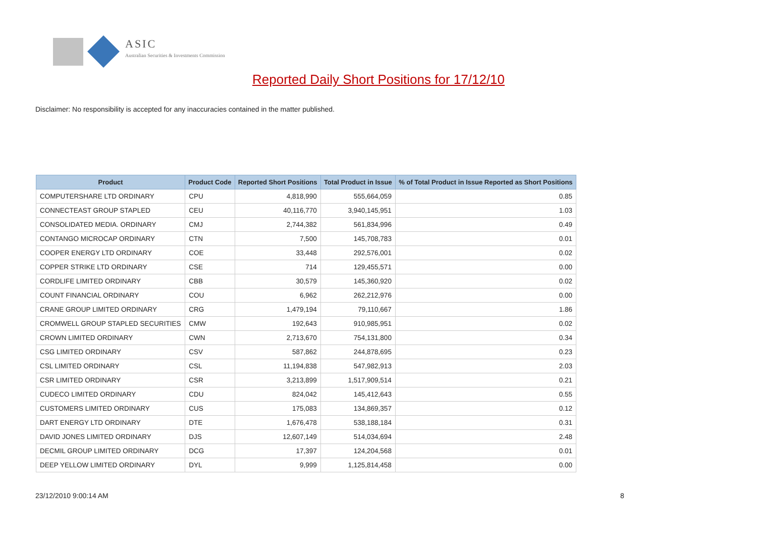ASIC
Australian Securities & Investments Commission
Reported Daily Short Positions for 17/12/10
Disclaimer: No responsibility is accepted for any inaccuracies contained in the matter published.
| Product | Product Code | Reported Short Positions | Total Product in Issue | % of Total Product in Issue Reported as Short Positions |
| --- | --- | --- | --- | --- |
| COMPUTERSHARE LTD ORDINARY | CPU | 4,818,990 | 555,664,059 | 0.85 |
| CONNECTEAST GROUP STAPLED | CEU | 40,116,770 | 3,940,145,951 | 1.03 |
| CONSOLIDATED MEDIA. ORDINARY | CMJ | 2,744,382 | 561,834,996 | 0.49 |
| CONTANGO MICROCAP ORDINARY | CTN | 7,500 | 145,708,783 | 0.01 |
| COOPER ENERGY LTD ORDINARY | COE | 33,448 | 292,576,001 | 0.02 |
| COPPER STRIKE LTD ORDINARY | CSE | 714 | 129,455,571 | 0.00 |
| CORDLIFE LIMITED ORDINARY | CBB | 30,579 | 145,360,920 | 0.02 |
| COUNT FINANCIAL ORDINARY | COU | 6,962 | 262,212,976 | 0.00 |
| CRANE GROUP LIMITED ORDINARY | CRG | 1,479,194 | 79,110,667 | 1.86 |
| CROMWELL GROUP STAPLED SECURITIES | CMW | 192,643 | 910,985,951 | 0.02 |
| CROWN LIMITED ORDINARY | CWN | 2,713,670 | 754,131,800 | 0.34 |
| CSG LIMITED ORDINARY | CSV | 587,862 | 244,878,695 | 0.23 |
| CSL LIMITED ORDINARY | CSL | 11,194,838 | 547,982,913 | 2.03 |
| CSR LIMITED ORDINARY | CSR | 3,213,899 | 1,517,909,514 | 0.21 |
| CUDECO LIMITED ORDINARY | CDU | 824,042 | 145,412,643 | 0.55 |
| CUSTOMERS LIMITED ORDINARY | CUS | 175,083 | 134,869,357 | 0.12 |
| DART ENERGY LTD ORDINARY | DTE | 1,676,478 | 538,188,184 | 0.31 |
| DAVID JONES LIMITED ORDINARY | DJS | 12,607,149 | 514,034,694 | 2.48 |
| DECMIL GROUP LIMITED ORDINARY | DCG | 17,397 | 124,204,568 | 0.01 |
| DEEP YELLOW LIMITED ORDINARY | DYL | 9,999 | 1,125,814,458 | 0.00 |
23/12/2010 9:00:14 AM 8